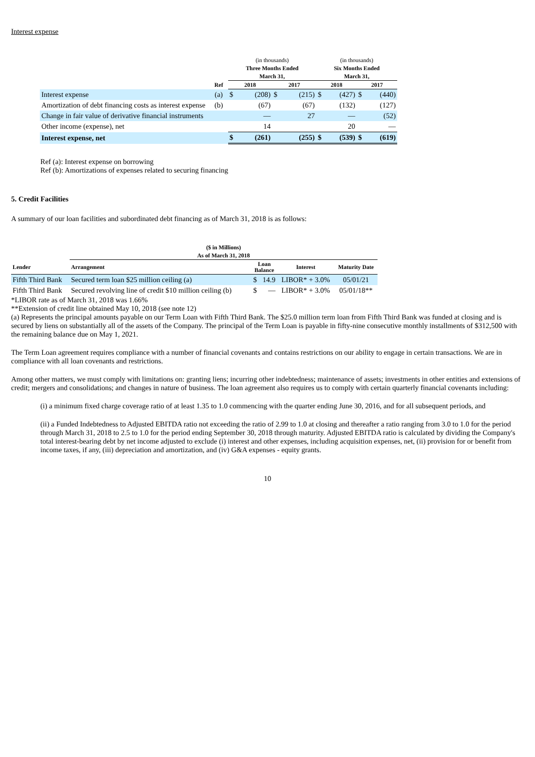Interest expense
| | | (in thousands) | | | | (in thousands) | | | |
| --- | --- | --- | --- | --- | --- | --- | --- | --- | --- |
| | | Three Months Ended | | | | Six Months Ended | | | |
| | | March 31, | | | | March 31, | | | |
| | Ref | 2018 | | 2017 | | 2018 | | 2017 | |
| Interest expense | (a) | $ | (208) | $ | (215) | $ | (427) | $ | (440) |
| Amortization of debt financing costs as interest expense | (b) | | (67) | | (67) | | (132) | | (127) |
| Change in fair value of derivative financial instruments | | | — | | 27 | | — | | (52) |
| Other income (expense), net | | | 14 | | | | 20 | | — |
| Interest expense, net | | $ | (261) | | (255) | $ | (539) | $ | (619) |
Ref (a): Interest expense on borrowing
Ref (b): Amortizations of expenses related to securing financing
5. Credit Facilities
A summary of our loan facilities and subordinated debt financing as of March 31, 2018 is as follows:
| | ($ in Millions) | | | | |
| --- | --- | --- | --- | --- | --- |
| | As of March 31, 2018 | | | | |
| Lender | Arrangement | Loan Balance | | Interest | Maturity Date |
| Fifth Third Bank | Secured term loan $25 million ceiling (a) | $ | 14.9 | LIBOR* + 3.0% | 05/01/21 |
| Fifth Third Bank | Secured revolving line of credit $10 million ceiling (b) | $ | — | LIBOR* + 3.0% | 05/01/18** |
*LIBOR rate as of March 31, 2018 was 1.66%
**Extension of credit line obtained May 10, 2018 (see note 12)
(a) Represents the principal amounts payable on our Term Loan with Fifth Third Bank. The $25.0 million term loan from Fifth Third Bank was funded at closing and is secured by liens on substantially all of the assets of the Company. The principal of the Term Loan is payable in fifty-nine consecutive monthly installments of $312,500 with the remaining balance due on May 1, 2021.
The Term Loan agreement requires compliance with a number of financial covenants and contains restrictions on our ability to engage in certain transactions. We are in compliance with all loan covenants and restrictions.
Among other matters, we must comply with limitations on: granting liens; incurring other indebtedness; maintenance of assets; investments in other entities and extensions of credit; mergers and consolidations; and changes in nature of business. The loan agreement also requires us to comply with certain quarterly financial covenants including:
(i) a minimum fixed charge coverage ratio of at least 1.35 to 1.0 commencing with the quarter ending June 30, 2016, and for all subsequent periods, and
(ii) a Funded Indebtedness to Adjusted EBITDA ratio not exceeding the ratio of 2.99 to 1.0 at closing and thereafter a ratio ranging from 3.0 to 1.0 for the period through March 31, 2018 to 2.5 to 1.0 for the period ending September 30, 2018 through maturity. Adjusted EBITDA ratio is calculated by dividing the Company's total interest-bearing debt by net income adjusted to exclude (i) interest and other expenses, including acquisition expenses, net, (ii) provision for or benefit from income taxes, if any, (iii) depreciation and amortization, and (iv) G&A expenses - equity grants.
10